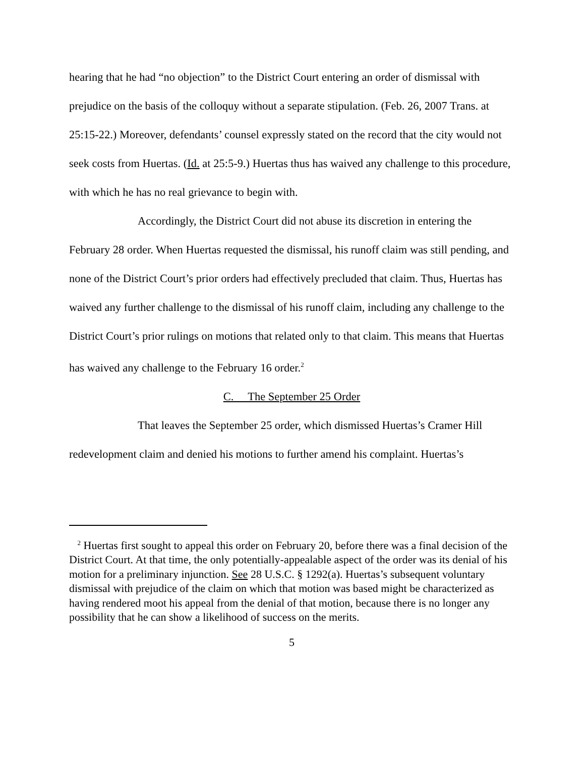hearing that he had “no objection” to the District Court entering an order of dismissal with prejudice on the basis of the colloquy without a separate stipulation. (Feb. 26, 2007 Trans. at 25:15-22.) Moreover, defendants’ counsel expressly stated on the record that the city would not seek costs from Huertas. (Id. at 25:5-9.) Huertas thus has waived any challenge to this procedure, with which he has no real grievance to begin with.
Accordingly, the District Court did not abuse its discretion in entering the February 28 order. When Huertas requested the dismissal, his runoff claim was still pending, and none of the District Court’s prior orders had effectively precluded that claim. Thus, Huertas has waived any further challenge to the dismissal of his runoff claim, including any challenge to the District Court’s prior rulings on motions that related only to that claim. This means that Huertas has waived any challenge to the February 16 order.<sup>2</sup>
C. The September 25 Order
That leaves the September 25 order, which dismissed Huertas’s Cramer Hill redevelopment claim and denied his motions to further amend his complaint. Huertas’s
<sup>2</sup> Huertas first sought to appeal this order on February 20, before there was a final decision of the District Court. At that time, the only potentially-appealable aspect of the order was its denial of his motion for a preliminary injunction. See 28 U.S.C. § 1292(a). Huertas’s subsequent voluntary dismissal with prejudice of the claim on which that motion was based might be characterized as having rendered moot his appeal from the denial of that motion, because there is no longer any possibility that he can show a likelihood of success on the merits.
5